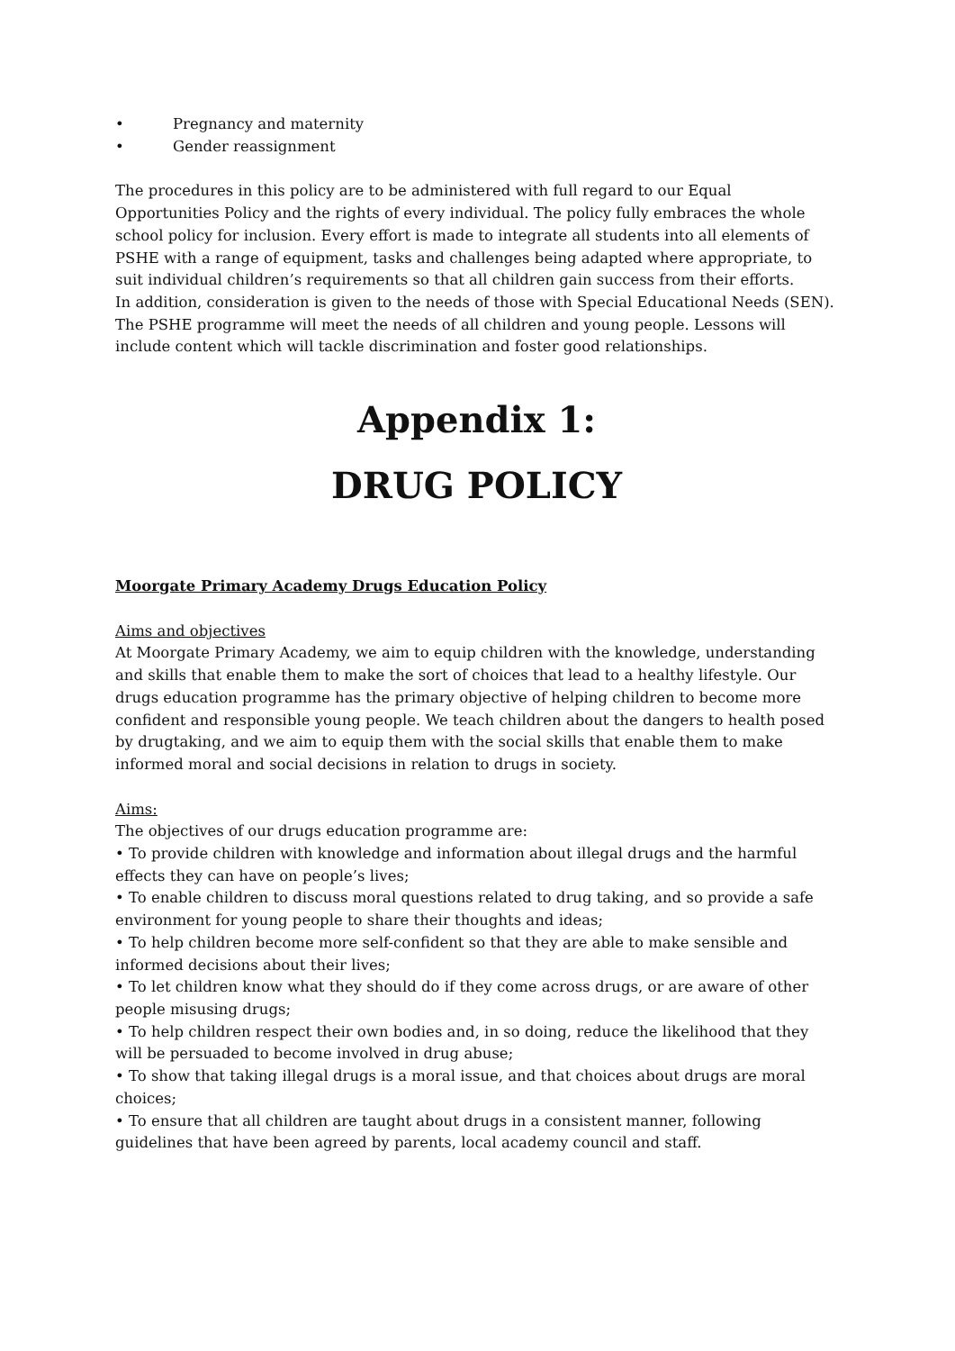• Pregnancy and maternity
• Gender reassignment
The procedures in this policy are to be administered with full regard to our Equal Opportunities Policy and the rights of every individual. The policy fully embraces the whole school policy for inclusion. Every effort is made to integrate all students into all elements of PSHE with a range of equipment, tasks and challenges being adapted where appropriate, to suit individual children’s requirements so that all children gain success from their efforts.
In addition, consideration is given to the needs of those with Special Educational Needs (SEN). The PSHE programme will meet the needs of all children and young people. Lessons will include content which will tackle discrimination and foster good relationships.
Appendix 1:
DRUG POLICY
Moorgate Primary Academy Drugs Education Policy
Aims and objectives
At Moorgate Primary Academy, we aim to equip children with the knowledge, understanding and skills that enable them to make the sort of choices that lead to a healthy lifestyle. Our drugs education programme has the primary objective of helping children to become more confident and responsible young people. We teach children about the dangers to health posed by drugtaking, and we aim to equip them with the social skills that enable them to make informed moral and social decisions in relation to drugs in society.
Aims:
The objectives of our drugs education programme are:
• To provide children with knowledge and information about illegal drugs and the harmful effects they can have on people’s lives;
• To enable children to discuss moral questions related to drug taking, and so provide a safe environment for young people to share their thoughts and ideas;
• To help children become more self-confident so that they are able to make sensible and informed decisions about their lives;
• To let children know what they should do if they come across drugs, or are aware of other people misusing drugs;
• To help children respect their own bodies and, in so doing, reduce the likelihood that they will be persuaded to become involved in drug abuse;
• To show that taking illegal drugs is a moral issue, and that choices about drugs are moral choices;
• To ensure that all children are taught about drugs in a consistent manner, following guidelines that have been agreed by parents, local academy council and staff.